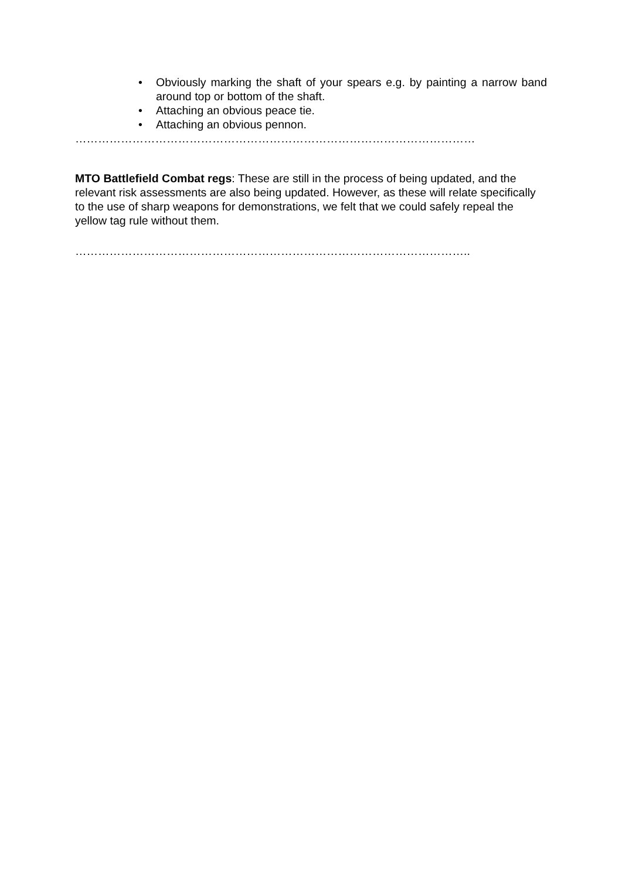• Obviously marking the shaft of your spears e.g. by painting a narrow band around top or bottom of the shaft.
• Attaching an obvious peace tie.
• Attaching an obvious pennon.
……………………………………………………………………………………………
MTO Battlefield Combat regs: These are still in the process of being updated, and the relevant risk assessments are also being updated. However, as these will relate specifically to the use of sharp weapons for demonstrations, we felt that we could safely repeal the yellow tag rule without them.
…………………………………………………………………………………………..